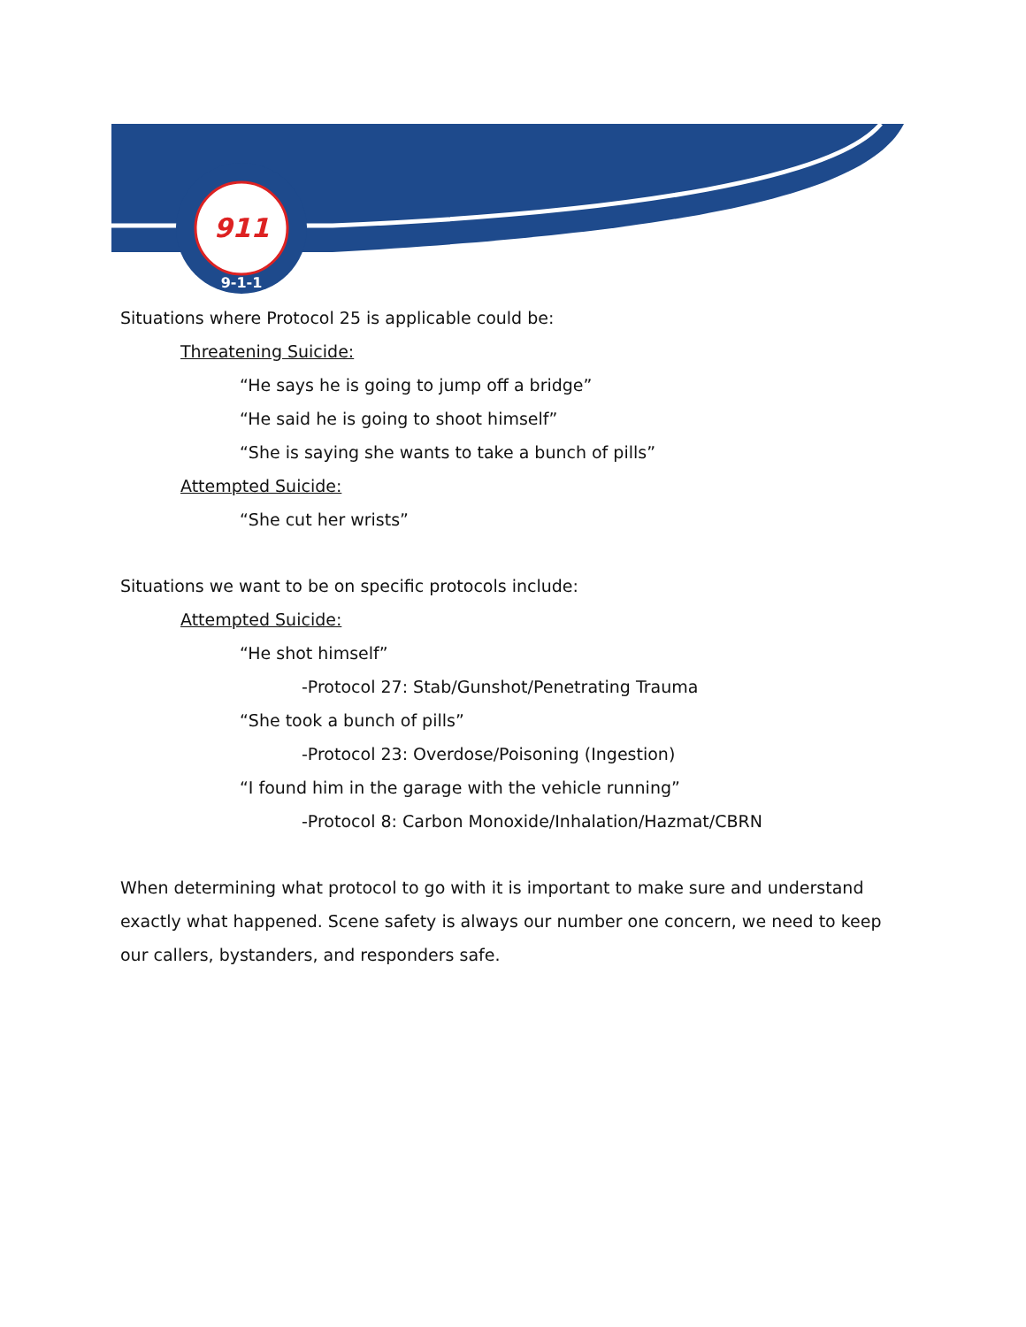911
9-1-1
Situations where Protocol 25 is applicable could be:
Threatening Suicide:
“He says he is going to jump off a bridge”
“He said he is going to shoot himself”
“She is saying she wants to take a bunch of pills”
Attempted Suicide:
“She cut her wrists”
Situations we want to be on specific protocols include:
Attempted Suicide:
“He shot himself”
-Protocol 27: Stab/Gunshot/Penetrating Trauma
“She took a bunch of pills”
-Protocol 23: Overdose/Poisoning (Ingestion)
“I found him in the garage with the vehicle running”
-Protocol 8: Carbon Monoxide/Inhalation/Hazmat/CBRN
When determining what protocol to go with it is important to make sure and understand exactly what happened. Scene safety is always our number one concern, we need to keep our callers, bystanders, and responders safe.